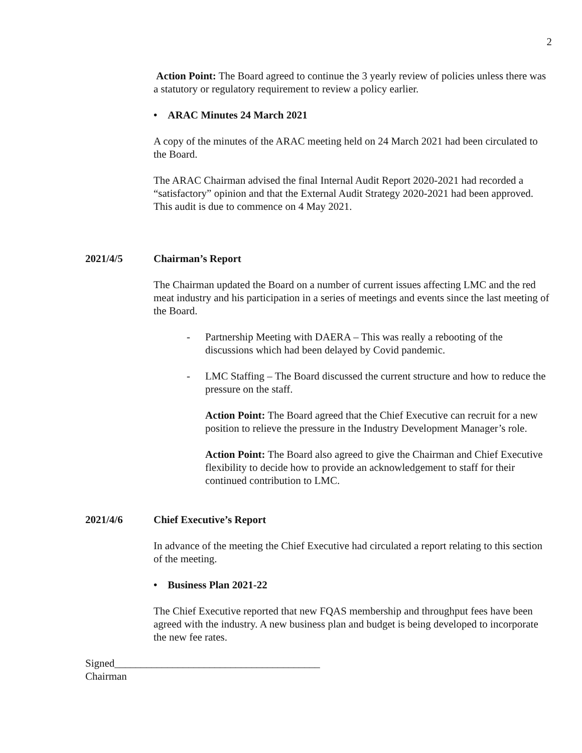2
Action Point: The Board agreed to continue the 3 yearly review of policies unless there was a statutory or regulatory requirement to review a policy earlier.
• ARAC Minutes 24 March 2021
A copy of the minutes of the ARAC meeting held on 24 March 2021 had been circulated to the Board.
The ARAC Chairman advised the final Internal Audit Report 2020-2021 had recorded a “satisfactory” opinion and that the External Audit Strategy 2020-2021 had been approved. This audit is due to commence on 4 May 2021.
2021/4/5 Chairman’s Report
The Chairman updated the Board on a number of current issues affecting LMC and the red meat industry and his participation in a series of meetings and events since the last meeting of the Board.
- Partnership Meeting with DAERA – This was really a rebooting of the discussions which had been delayed by Covid pandemic.
- LMC Staffing – The Board discussed the current structure and how to reduce the pressure on the staff.
Action Point: The Board agreed that the Chief Executive can recruit for a new position to relieve the pressure in the Industry Development Manager’s role.
Action Point: The Board also agreed to give the Chairman and Chief Executive flexibility to decide how to provide an acknowledgement to staff for their continued contribution to LMC.
2021/4/6 Chief Executive’s Report
In advance of the meeting the Chief Executive had circulated a report relating to this section of the meeting.
• Business Plan 2021-22
The Chief Executive reported that new FQAS membership and throughput fees have been agreed with the industry. A new business plan and budget is being developed to incorporate the new fee rates.
Signed_______________________________________
Chairman